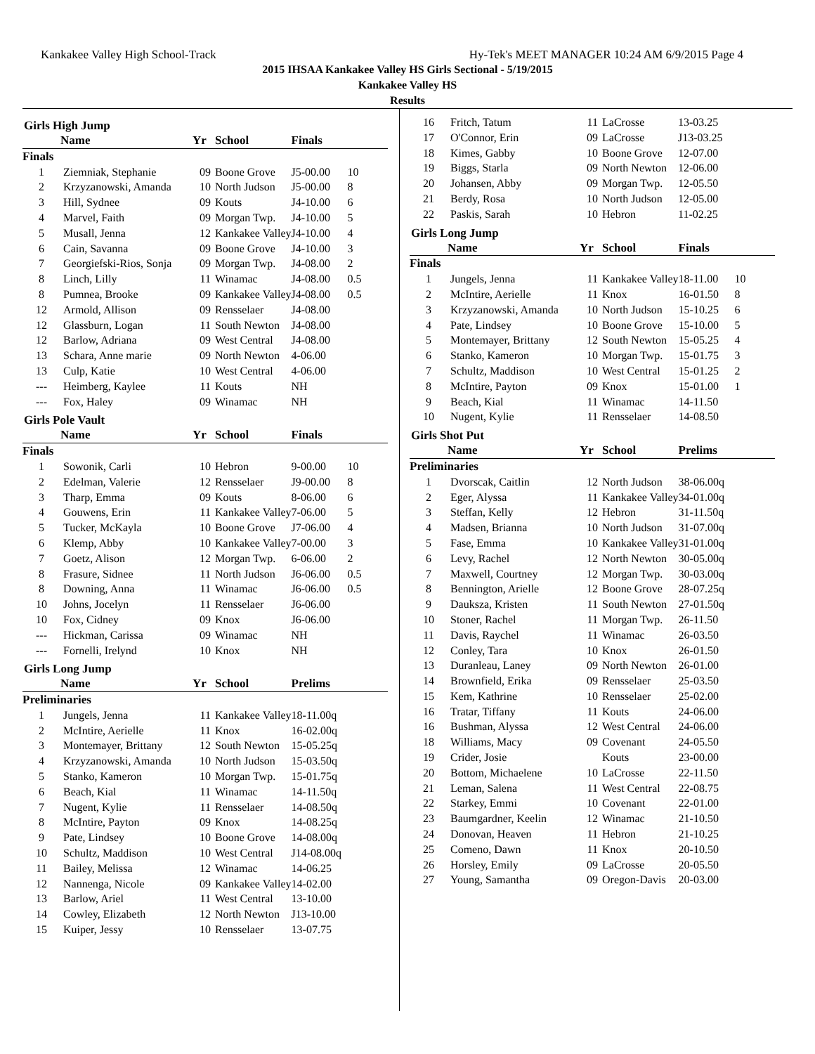Kankakee Valley High School-Track Hy-Tek's MEET MANAGER 10:24 AM 6/9/2015 Page 4
2015 IHSAA Kankakee Valley HS Girls Sectional - 5/19/2015
Kankakee Valley HS
Results
Girls High Jump
| | Name | Yr | School | Finals | |
| --- | --- | --- | --- | --- | --- |
| Finals | | | | | |
| 1 | Ziemniak, Stephanie | 09 | Boone Grove | J5-00.00 | 10 |
| 2 | Krzyzanowski, Amanda | 10 | North Judson | J5-00.00 | 8 |
| 3 | Hill, Sydnee | 09 | Kouts | J4-10.00 | 6 |
| 4 | Marvel, Faith | 09 | Morgan Twp. | J4-10.00 | 5 |
| 5 | Musall, Jenna | 12 | Kankakee Valley | J4-10.00 | 4 |
| 6 | Cain, Savanna | 09 | Boone Grove | J4-10.00 | 3 |
| 7 | Georgiefski-Rios, Sonja | 09 | Morgan Twp. | J4-08.00 | 2 |
| 8 | Linch, Lilly | 11 | Winamac | J4-08.00 | 0.5 |
| 8 | Pumnea, Brooke | 09 | Kankakee Valley | J4-08.00 | 0.5 |
| 12 | Armold, Allison | 09 | Rensselaer | J4-08.00 | |
| 12 | Glassburn, Logan | 11 | South Newton | J4-08.00 | |
| 12 | Barlow, Adriana | 09 | West Central | J4-08.00 | |
| 13 | Schara, Anne marie | 09 | North Newton | 4-06.00 | |
| 13 | Culp, Katie | 10 | West Central | 4-06.00 | |
| --- | Heimberg, Kaylee | 11 | Kouts | NH | |
| --- | Fox, Haley | 09 | Winamac | NH | |
Girls Pole Vault
| | Name | Yr | School | Finals | |
| --- | --- | --- | --- | --- | --- |
| Finals | | | | | |
| 1 | Sowonik, Carli | 10 | Hebron | 9-00.00 | 10 |
| 2 | Edelman, Valerie | 12 | Rensselaer | J9-00.00 | 8 |
| 3 | Tharp, Emma | 09 | Kouts | 8-06.00 | 6 |
| 4 | Gouwens, Erin | 11 | Kankakee Valley | 7-06.00 | 5 |
| 5 | Tucker, McKayla | 10 | Boone Grove | J7-06.00 | 4 |
| 6 | Klemp, Abby | 10 | Kankakee Valley | 7-00.00 | 3 |
| 7 | Goetz, Alison | 12 | Morgan Twp. | 6-06.00 | 2 |
| 8 | Frasure, Sidnee | 11 | North Judson | J6-06.00 | 0.5 |
| 8 | Downing, Anna | 11 | Winamac | J6-06.00 | 0.5 |
| 10 | Johns, Jocelyn | 11 | Rensselaer | J6-06.00 | |
| 10 | Fox, Cidney | 09 | Knox | J6-06.00 | |
| --- | Hickman, Carissa | 09 | Winamac | NH | |
| --- | Fornelli, Irelynd | 10 | Knox | NH | |
Girls Long Jump
| | Name | Yr | School | Prelims | |
| --- | --- | --- | --- | --- | --- |
| Preliminaries | | | | | |
| 1 | Jungels, Jenna | 11 | Kankakee Valley | 18-11.00q | |
| 2 | McIntire, Aerielle | 11 | Knox | 16-02.00q | |
| 3 | Montemayer, Brittany | 12 | South Newton | 15-05.25q | |
| 4 | Krzyzanowski, Amanda | 10 | North Judson | 15-03.50q | |
| 5 | Stanko, Kameron | 10 | Morgan Twp. | 15-01.75q | |
| 6 | Beach, Kial | 11 | Winamac | 14-11.50q | |
| 7 | Nugent, Kylie | 11 | Rensselaer | 14-08.50q | |
| 8 | McIntire, Payton | 09 | Knox | 14-08.25q | |
| 9 | Pate, Lindsey | 10 | Boone Grove | 14-08.00q | |
| 10 | Schultz, Maddison | 10 | West Central | J14-08.00q | |
| 11 | Bailey, Melissa | 12 | Winamac | 14-06.25 | |
| 12 | Nannenga, Nicole | 09 | Kankakee Valley | 14-02.00 | |
| 13 | Barlow, Ariel | 11 | West Central | 13-10.00 | |
| 14 | Cowley, Elizabeth | 12 | North Newton | J13-10.00 | |
| 15 | Kuiper, Jessy | 10 | Rensselaer | 13-07.75 | |
| 16 | Fritch, Tatum | 11 | LaCrosse | 13-03.25 | |
| 17 | O'Connor, Erin | 09 | LaCrosse | J13-03.25 | |
| 18 | Kimes, Gabby | 10 | Boone Grove | 12-07.00 | |
| 19 | Biggs, Starla | 09 | North Newton | 12-06.00 | |
| 20 | Johansen, Abby | 09 | Morgan Twp. | 12-05.50 | |
| 21 | Berdy, Rosa | 10 | North Judson | 12-05.00 | |
| 22 | Paskis, Sarah | 10 | Hebron | 11-02.25 | |
Girls Long Jump
| | Name | Yr | School | Finals | |
| --- | --- | --- | --- | --- | --- |
| Finals | | | | | |
| 1 | Jungels, Jenna | 11 | Kankakee Valley | 18-11.00 | 10 |
| 2 | McIntire, Aerielle | 11 | Knox | 16-01.50 | 8 |
| 3 | Krzyzanowski, Amanda | 10 | North Judson | 15-10.25 | 6 |
| 4 | Pate, Lindsey | 10 | Boone Grove | 15-10.00 | 5 |
| 5 | Montemayer, Brittany | 12 | South Newton | 15-05.25 | 4 |
| 6 | Stanko, Kameron | 10 | Morgan Twp. | 15-01.75 | 3 |
| 7 | Schultz, Maddison | 10 | West Central | 15-01.25 | 2 |
| 8 | McIntire, Payton | 09 | Knox | 15-01.00 | 1 |
| 9 | Beach, Kial | 11 | Winamac | 14-11.50 | |
| 10 | Nugent, Kylie | 11 | Rensselaer | 14-08.50 | |
Girls Shot Put
| | Name | Yr | School | Prelims | |
| --- | --- | --- | --- | --- | --- |
| Preliminaries | | | | | |
| 1 | Dvorscak, Caitlin | 12 | North Judson | 38-06.00q | |
| 2 | Eger, Alyssa | 11 | Kankakee Valley | 34-01.00q | |
| 3 | Steffan, Kelly | 12 | Hebron | 31-11.50q | |
| 4 | Madsen, Brianna | 10 | North Judson | 31-07.00q | |
| 5 | Fase, Emma | 10 | Kankakee Valley | 31-01.00q | |
| 6 | Levy, Rachel | 12 | North Newton | 30-05.00q | |
| 7 | Maxwell, Courtney | 12 | Morgan Twp. | 30-03.00q | |
| 8 | Bennington, Arielle | 12 | Boone Grove | 28-07.25q | |
| 9 | Dauksza, Kristen | 11 | South Newton | 27-01.50q | |
| 10 | Stoner, Rachel | 11 | Morgan Twp. | 26-11.50 | |
| 11 | Davis, Raychel | 11 | Winamac | 26-03.50 | |
| 12 | Conley, Tara | 10 | Knox | 26-01.50 | |
| 13 | Duranleau, Laney | 09 | North Newton | 26-01.00 | |
| 14 | Brownfield, Erika | 09 | Rensselaer | 25-03.50 | |
| 15 | Kem, Kathrine | 10 | Rensselaer | 25-02.00 | |
| 16 | Tratar, Tiffany | 11 | Kouts | 24-06.00 | |
| 16 | Bushman, Alyssa | 12 | West Central | 24-06.00 | |
| 18 | Williams, Macy | 09 | Covenant | 24-05.50 | |
| 19 | Crider, Josie | | Kouts | 23-00.00 | |
| 20 | Bottom, Michaelene | 10 | LaCrosse | 22-11.50 | |
| 21 | Leman, Salena | 11 | West Central | 22-08.75 | |
| 22 | Starkey, Emmi | 10 | Covenant | 22-01.00 | |
| 23 | Baumgardner, Keelin | 12 | Winamac | 21-10.50 | |
| 24 | Donovan, Heaven | 11 | Hebron | 21-10.25 | |
| 25 | Comeno, Dawn | 11 | Knox | 20-10.50 | |
| 26 | Horsley, Emily | 09 | LaCrosse | 20-05.50 | |
| 27 | Young, Samantha | 09 | Oregon-Davis | 20-03.00 | |